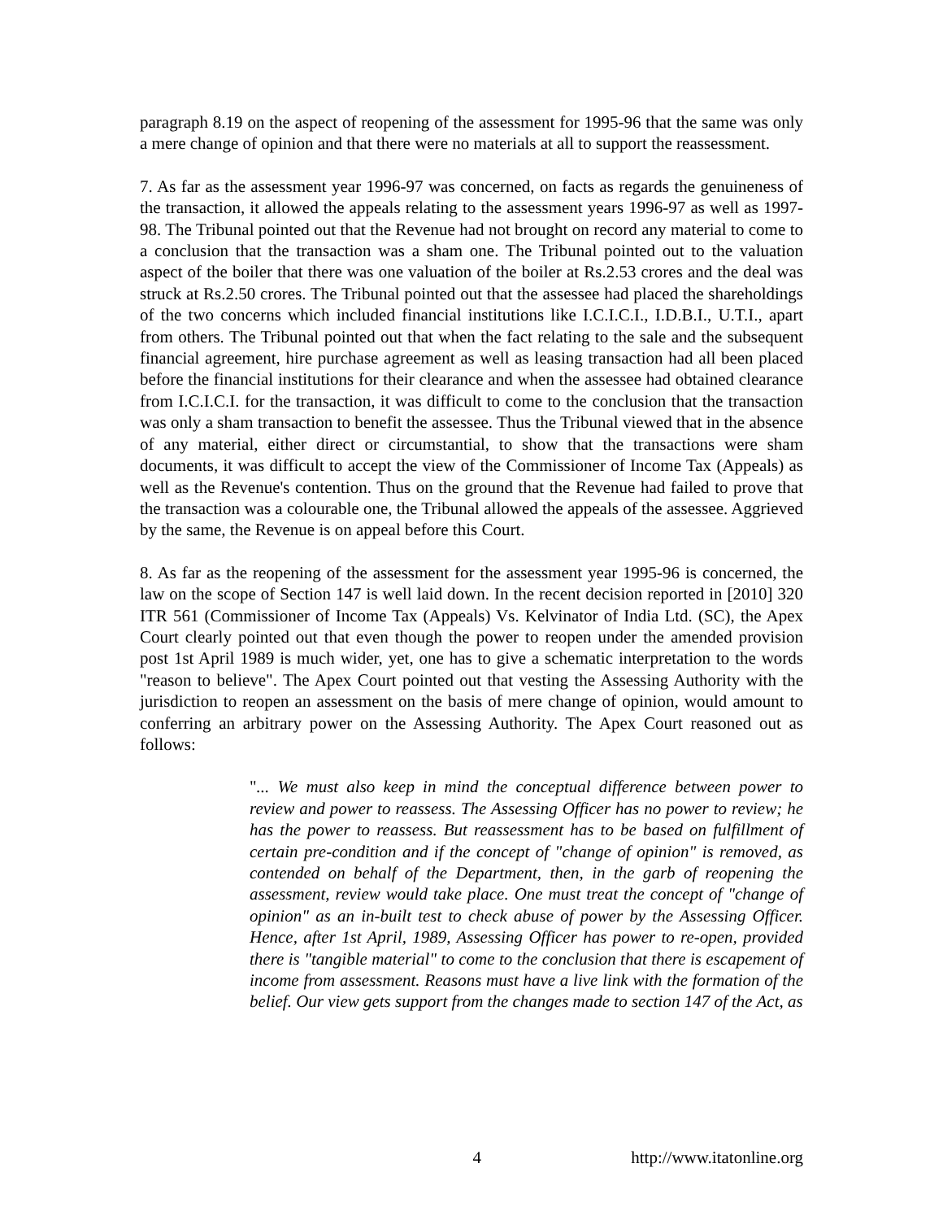paragraph 8.19 on the aspect of reopening of the assessment for 1995-96 that the same was only a mere change of opinion and that there were no materials at all to support the reassessment.
7. As far as the assessment year 1996-97 was concerned, on facts as regards the genuineness of the transaction, it allowed the appeals relating to the assessment years 1996-97 as well as 1997-98. The Tribunal pointed out that the Revenue had not brought on record any material to come to a conclusion that the transaction was a sham one. The Tribunal pointed out to the valuation aspect of the boiler that there was one valuation of the boiler at Rs.2.53 crores and the deal was struck at Rs.2.50 crores. The Tribunal pointed out that the assessee had placed the shareholdings of the two concerns which included financial institutions like I.C.I.C.I., I.D.B.I., U.T.I., apart from others. The Tribunal pointed out that when the fact relating to the sale and the subsequent financial agreement, hire purchase agreement as well as leasing transaction had all been placed before the financial institutions for their clearance and when the assessee had obtained clearance from I.C.I.C.I. for the transaction, it was difficult to come to the conclusion that the transaction was only a sham transaction to benefit the assessee. Thus the Tribunal viewed that in the absence of any material, either direct or circumstantial, to show that the transactions were sham documents, it was difficult to accept the view of the Commissioner of Income Tax (Appeals) as well as the Revenue's contention. Thus on the ground that the Revenue had failed to prove that the transaction was a colourable one, the Tribunal allowed the appeals of the assessee. Aggrieved by the same, the Revenue is on appeal before this Court.
8. As far as the reopening of the assessment for the assessment year 1995-96 is concerned, the law on the scope of Section 147 is well laid down. In the recent decision reported in [2010] 320 ITR 561 (Commissioner of Income Tax (Appeals) Vs. Kelvinator of India Ltd. (SC), the Apex Court clearly pointed out that even though the power to reopen under the amended provision post 1st April 1989 is much wider, yet, one has to give a schematic interpretation to the words "reason to believe". The Apex Court pointed out that vesting the Assessing Authority with the jurisdiction to reopen an assessment on the basis of mere change of opinion, would amount to conferring an arbitrary power on the Assessing Authority. The Apex Court reasoned out as follows:
"... We must also keep in mind the conceptual difference between power to review and power to reassess. The Assessing Officer has no power to review; he has the power to reassess. But reassessment has to be based on fulfillment of certain pre-condition and if the concept of "change of opinion" is removed, as contended on behalf of the Department, then, in the garb of reopening the assessment, review would take place. One must treat the concept of "change of opinion" as an in-built test to check abuse of power by the Assessing Officer. Hence, after 1st April, 1989, Assessing Officer has power to re-open, provided there is "tangible material" to come to the conclusion that there is escapement of income from assessment. Reasons must have a live link with the formation of the belief. Our view gets support from the changes made to section 147 of the Act, as
4 http://www.itatonline.org